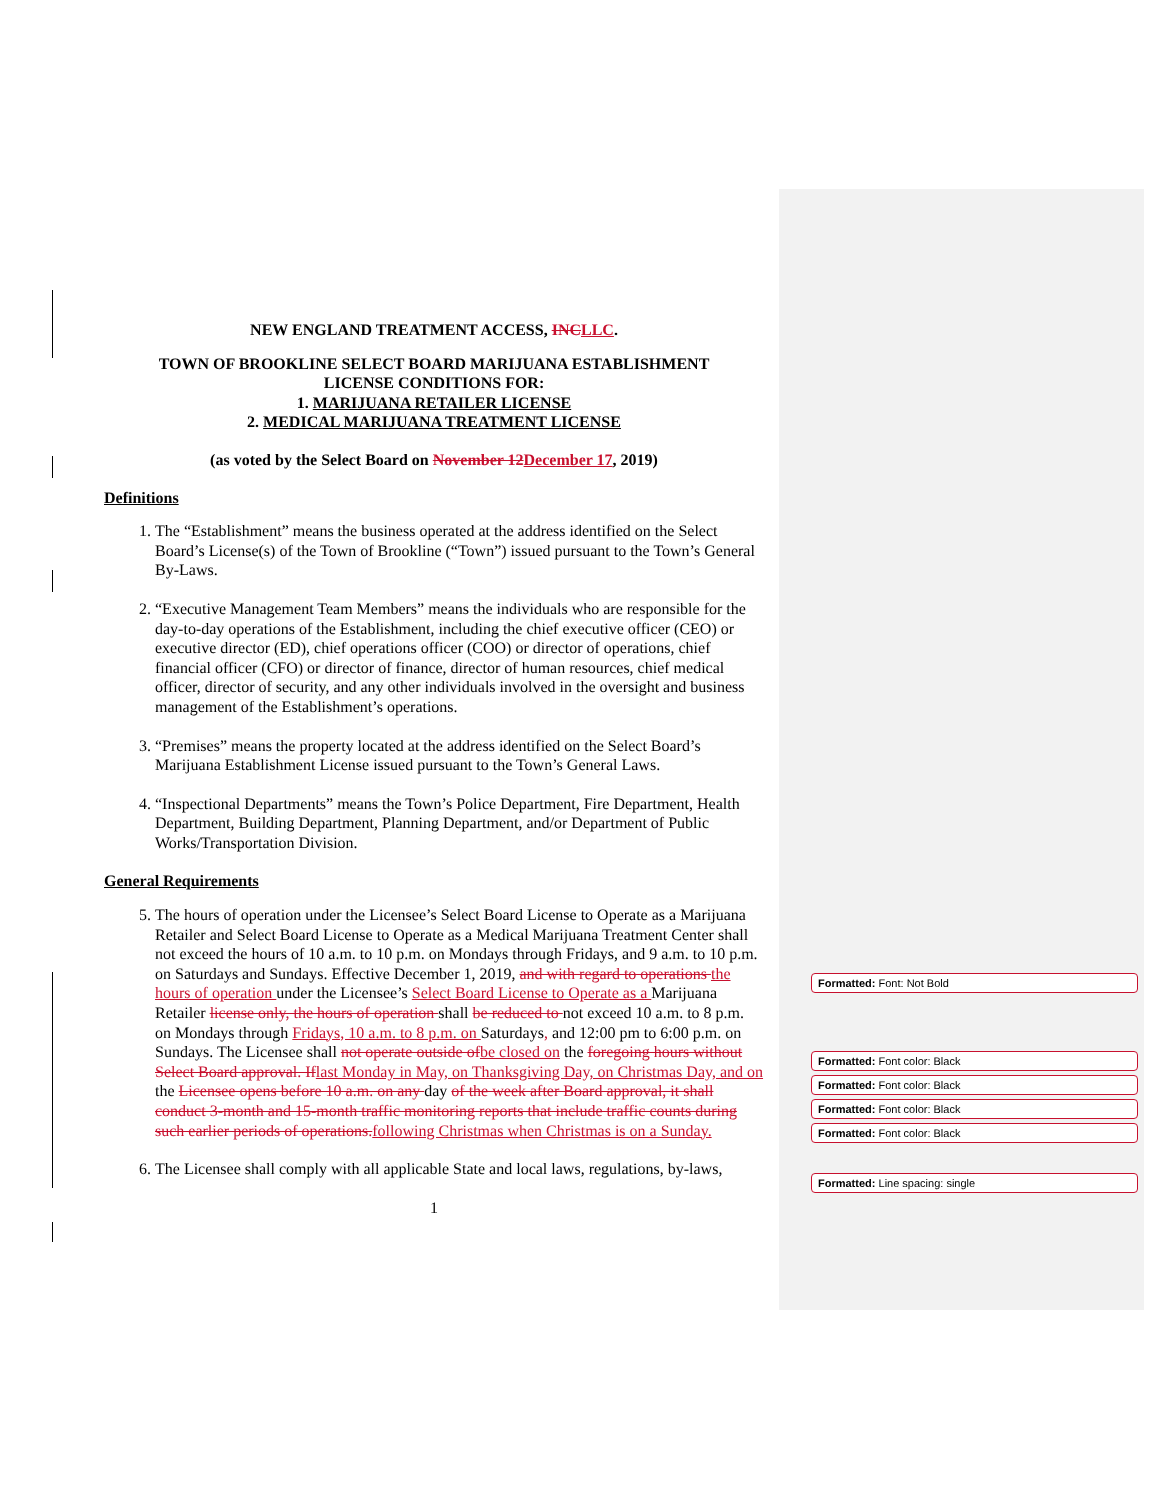NEW ENGLAND TREATMENT ACCESS, INCLLC.
TOWN OF BROOKLINE SELECT BOARD MARIJUANA ESTABLISHMENT
LICENSE CONDITIONS FOR:
1. MARIJUANA RETAILER LICENSE
2. MEDICAL MARIJUANA TREATMENT LICENSE
(as voted by the Select Board on November 12December 17, 2019)
Definitions
1. The “Establishment” means the business operated at the address identified on the Select Board’s License(s) of the Town of Brookline (“Town”) issued pursuant to the Town’s General By-Laws.
2. “Executive Management Team Members” means the individuals who are responsible for the day-to-day operations of the Establishment, including the chief executive officer (CEO) or executive director (ED), chief operations officer (COO) or director of operations, chief financial officer (CFO) or director of finance, director of human resources, chief medical officer, director of security, and any other individuals involved in the oversight and business management of the Establishment’s operations.
3. “Premises” means the property located at the address identified on the Select Board’s Marijuana Establishment License issued pursuant to the Town’s General Laws.
4. “Inspectional Departments” means the Town’s Police Department, Fire Department, Health Department, Building Department, Planning Department, and/or Department of Public Works/Transportation Division.
General Requirements
5. The hours of operation under the Licensee’s Select Board License to Operate as a Marijuana Retailer and Select Board License to Operate as a Medical Marijuana Treatment Center shall not exceed the hours of 10 a.m. to 10 p.m. on Mondays through Fridays, and 9 a.m. to 10 p.m. on Saturdays and Sundays. Effective December 1, 2019, and with regard to operations the hours of operation under the Licensee’s Select Board License to Operate as a Marijuana Retailer license only, the hours of operation shall be reduced to not exceed 10 a.m. to 8 p.m. on Mondays through Fridays, 10 a.m. to 8 p.m. on Saturdays, and 12:00 pm to 6:00 p.m. on Sundays. The Licensee shall not operate outside ofbe closed on the foregoing hours without Select Board approval. Iflast Monday in May, on Thanksgiving Day, on Christmas Day, and on the Licensee opens before 10 a.m. on any day of the week after Board approval, it shall conduct 3-month and 15-month traffic monitoring reports that include traffic counts during such earlier periods of operations.following Christmas when Christmas is on a Sunday.
6. The Licensee shall comply with all applicable State and local laws, regulations, by-laws,
1
Formatted: Font: Not Bold
Formatted: Font color: Black
Formatted: Font color: Black
Formatted: Font color: Black
Formatted: Font color: Black
Formatted: Line spacing: single